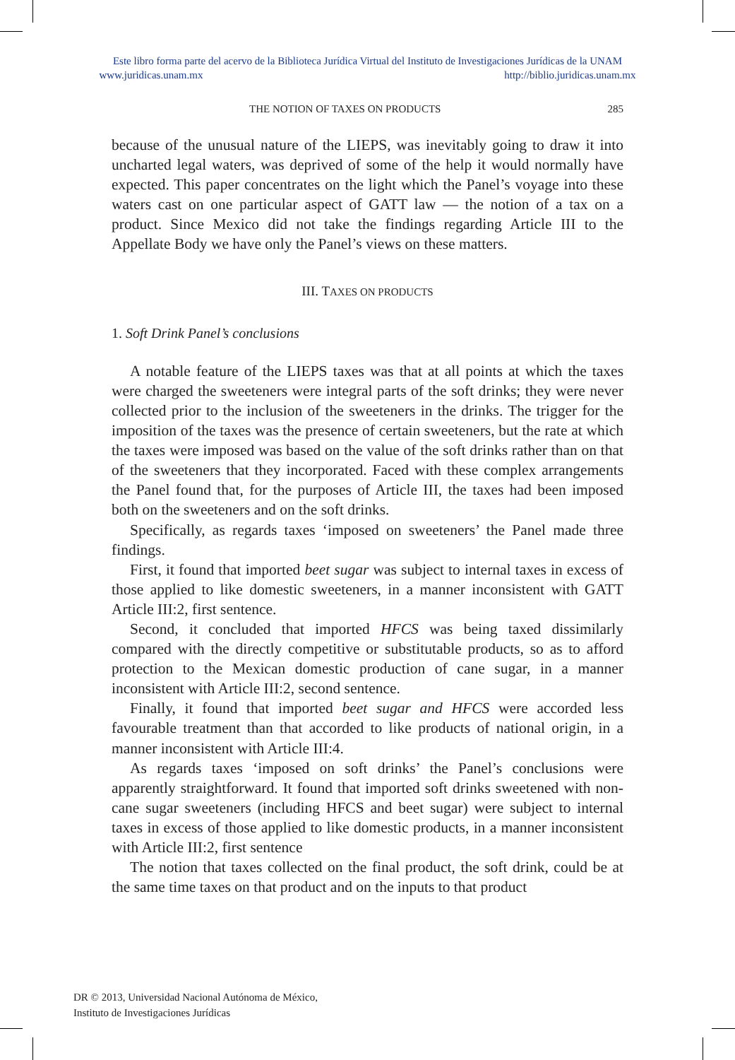Este libro forma parte del acervo de la Biblioteca Jurídica Virtual del Instituto de Investigaciones Jurídicas de la UNAM
www.juridicas.unam.mx http://biblio.juridicas.unam.mx
THE NOTION OF TAXES ON PRODUCTS 285
because of the unusual nature of the LIEPS, was inevitably going to draw it into uncharted legal waters, was deprived of some of the help it would normally have expected. This paper concentrates on the light which the Panel’s voyage into these waters cast on one particular aspect of GATT law — the notion of a tax on a product. Since Mexico did not take the findings regarding Article III to the Appellate Body we have only the Panel’s views on these matters.
III. TAXES ON PRODUCTS
1. Soft Drink Panel’s conclusions
A notable feature of the LIEPS taxes was that at all points at which the taxes were charged the sweeteners were integral parts of the soft drinks; they were never collected prior to the inclusion of the sweeteners in the drinks. The trigger for the imposition of the taxes was the presence of certain sweeteners, but the rate at which the taxes were imposed was based on the value of the soft drinks rather than on that of the sweeteners that they incorporated. Faced with these complex arrangements the Panel found that, for the purposes of Article III, the taxes had been imposed both on the sweeteners and on the soft drinks.
Specifically, as regards taxes ‘imposed on sweeteners’ the Panel made three findings.
First, it found that imported beet sugar was subject to internal taxes in excess of those applied to like domestic sweeteners, in a manner inconsistent with GATT Article III:2, first sentence.
Second, it concluded that imported HFCS was being taxed dissimilarly compared with the directly competitive or substitutable products, so as to afford protection to the Mexican domestic production of cane sugar, in a manner inconsistent with Article III:2, second sentence.
Finally, it found that imported beet sugar and HFCS were accorded less favourable treatment than that accorded to like products of national origin, in a manner inconsistent with Article III:4.
As regards taxes ‘imposed on soft drinks’ the Panel’s conclusions were apparently straightforward. It found that imported soft drinks sweetened with non-cane sugar sweeteners (including HFCS and beet sugar) were subject to internal taxes in excess of those applied to like domestic products, in a manner inconsistent with Article III:2, first sentence
The notion that taxes collected on the final product, the soft drink, could be at the same time taxes on that product and on the inputs to that product
DR © 2013, Universidad Nacional Autónoma de México,
Instituto de Investigaciones Jurídicas